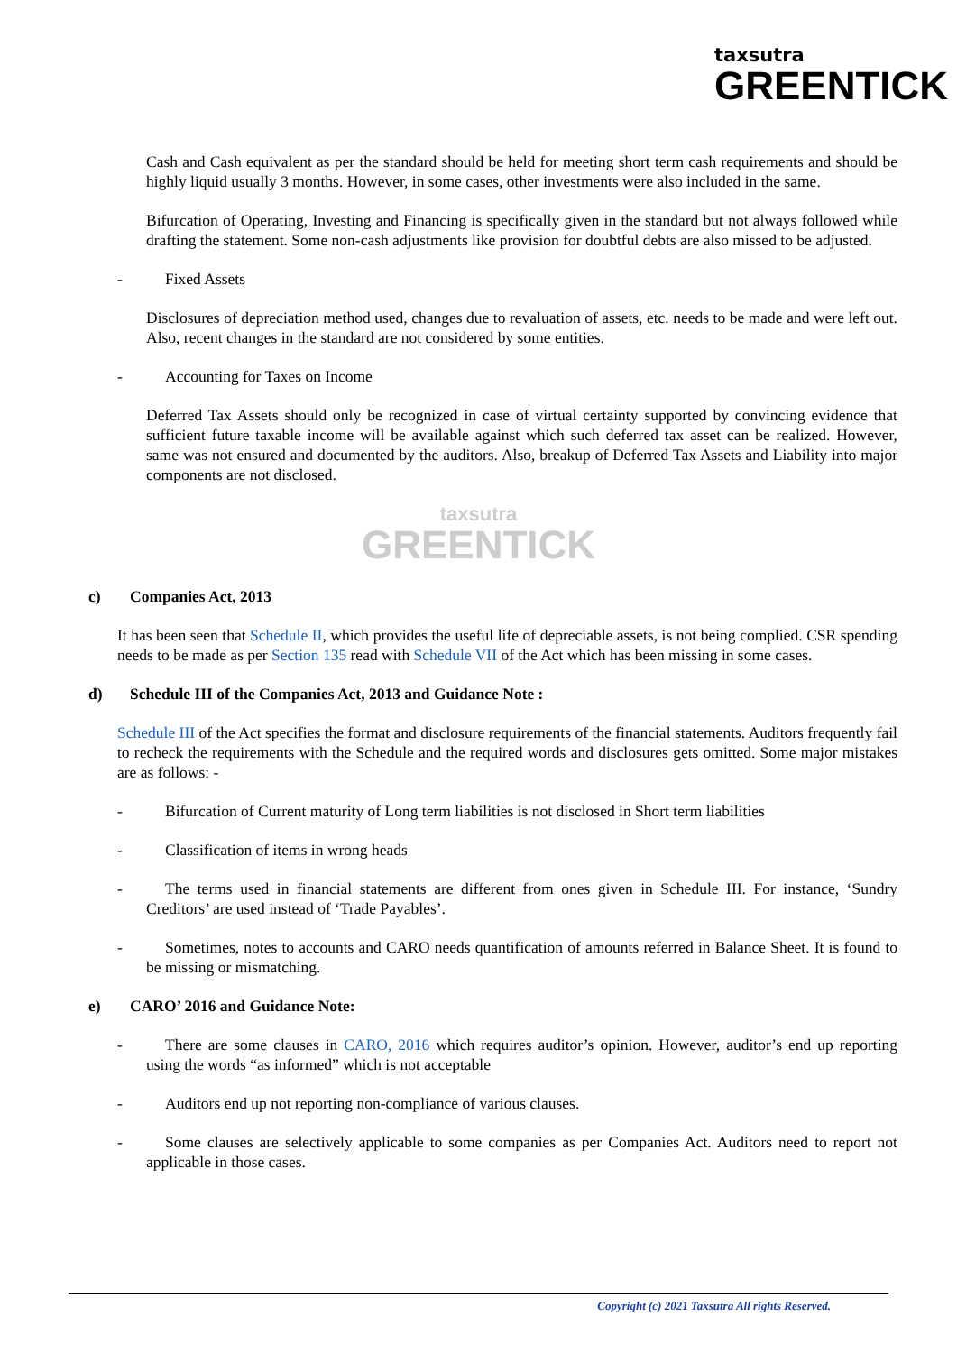taxsutra
GREENTICK
Cash and Cash equivalent as per the standard should be held for meeting short term cash requirements and should be highly liquid usually 3 months. However, in some cases, other investments were also included in the same.
Bifurcation of Operating, Investing and Financing is specifically given in the standard but not always followed while drafting the statement. Some non-cash adjustments like provision for doubtful debts are also missed to be adjusted.
- Fixed Assets
Disclosures of depreciation method used, changes due to revaluation of assets, etc. needs to be made and were left out. Also, recent changes in the standard are not considered by some entities.
- Accounting for Taxes on Income
Deferred Tax Assets should only be recognized in case of virtual certainty supported by convincing evidence that sufficient future taxable income will be available against which such deferred tax asset can be realized. However, same was not ensured and documented by the auditors. Also, breakup of Deferred Tax Assets and Liability into major components are not disclosed.
taxsutra
GREENTICK
c) Companies Act, 2013
It has been seen that Schedule II, which provides the useful life of depreciable assets, is not being complied. CSR spending needs to be made as per Section 135 read with Schedule VII of the Act which has been missing in some cases.
d) Schedule III of the Companies Act, 2013 and Guidance Note :
Schedule III of the Act specifies the format and disclosure requirements of the financial statements. Auditors frequently fail to recheck the requirements with the Schedule and the required words and disclosures gets omitted. Some major mistakes are as follows: -
- Bifurcation of Current maturity of Long term liabilities is not disclosed in Short term liabilities
- Classification of items in wrong heads
- The terms used in financial statements are different from ones given in Schedule III. For instance, ‘Sundry Creditors’ are used instead of ‘Trade Payables’.
- Sometimes, notes to accounts and CARO needs quantification of amounts referred in Balance Sheet. It is found to be missing or mismatching.
e) CARO’ 2016 and Guidance Note:
- There are some clauses in CARO, 2016 which requires auditor’s opinion. However, auditor’s end up reporting using the words “as informed” which is not acceptable
- Auditors end up not reporting non-compliance of various clauses.
- Some clauses are selectively applicable to some companies as per Companies Act. Auditors need to report not applicable in those cases.
Copyright (c) 2021 Taxsutra All rights Reserved.